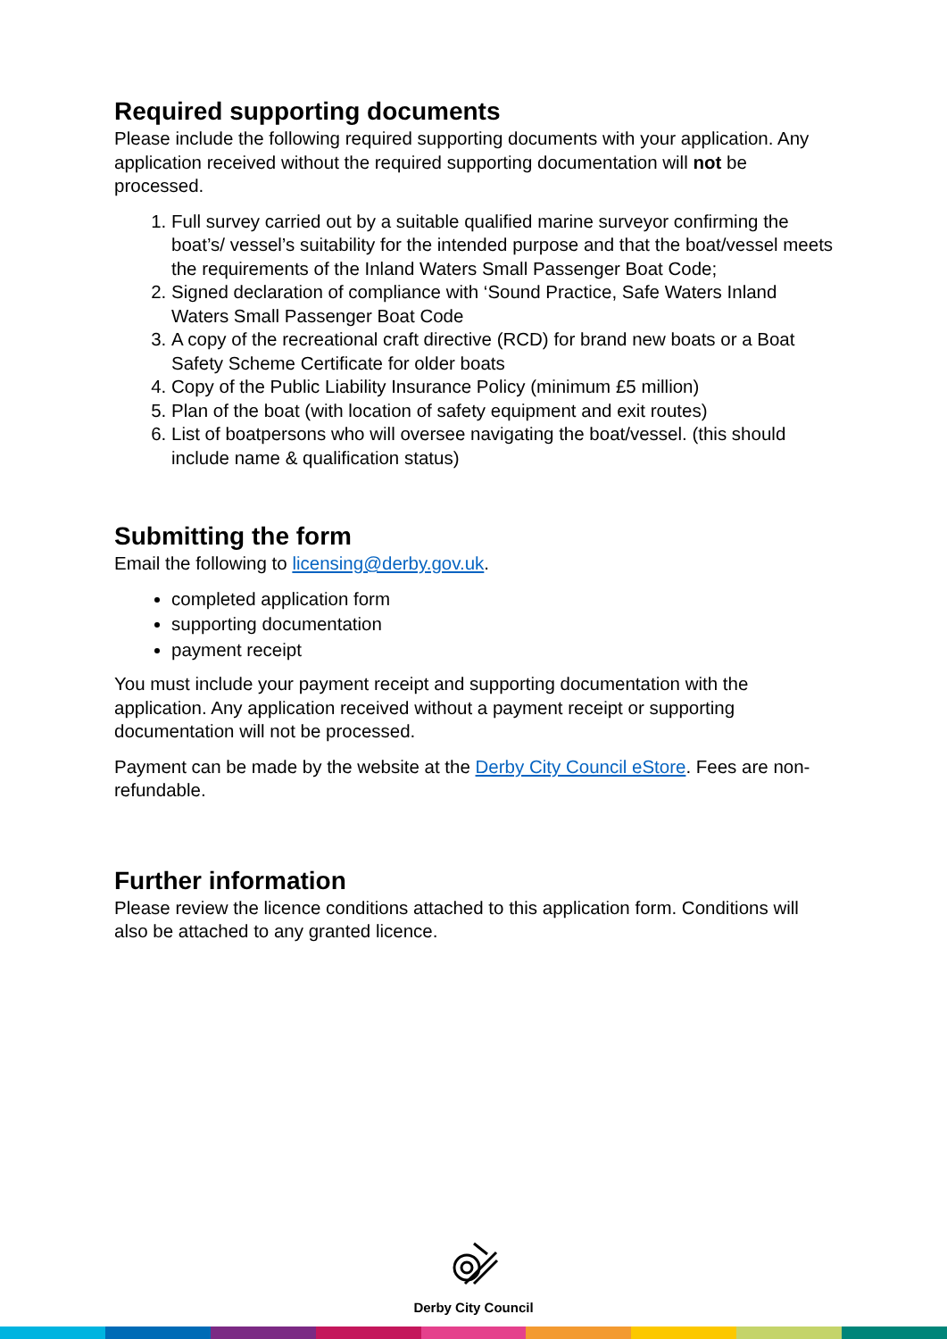Required supporting documents
Please include the following required supporting documents with your application. Any application received without the required supporting documentation will not be processed.
1. Full survey carried out by a suitable qualified marine surveyor confirming the boat’s/ vessel’s suitability for the intended purpose and that the boat/vessel meets the requirements of the Inland Waters Small Passenger Boat Code;
2. Signed declaration of compliance with ‘Sound Practice, Safe Waters Inland Waters Small Passenger Boat Code
3. A copy of the recreational craft directive (RCD) for brand new boats or a Boat Safety Scheme Certificate for older boats
4. Copy of the Public Liability Insurance Policy (minimum £5 million)
5. Plan of the boat (with location of safety equipment and exit routes)
6. List of boatpersons who will oversee navigating the boat/vessel. (this should include name & qualification status)
Submitting the form
Email the following to licensing@derby.gov.uk.
completed application form
supporting documentation
payment receipt
You must include your payment receipt and supporting documentation with the application. Any application received without a payment receipt or supporting documentation will not be processed.
Payment can be made by the website at the Derby City Council eStore. Fees are non-refundable.
Further information
Please review the licence conditions attached to this application form. Conditions will also be attached to any granted licence.
Derby City Council